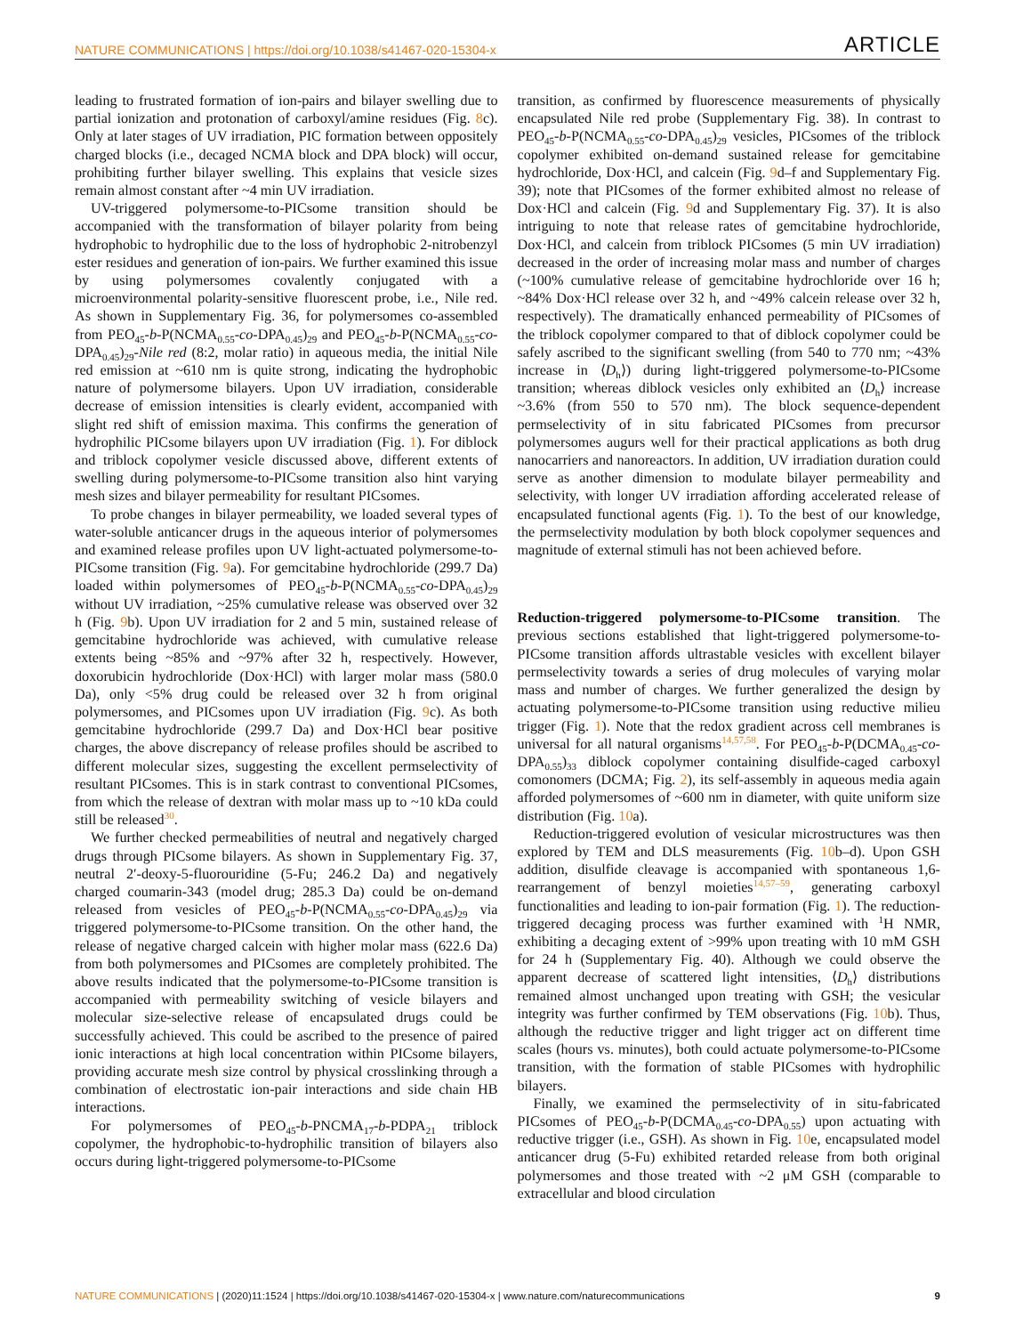NATURE COMMUNICATIONS | https://doi.org/10.1038/s41467-020-15304-x ARTICLE
leading to frustrated formation of ion-pairs and bilayer swelling due to partial ionization and protonation of carboxyl/amine residues (Fig. 8c). Only at later stages of UV irradiation, PIC formation between oppositely charged blocks (i.e., decaged NCMA block and DPA block) will occur, prohibiting further bilayer swelling. This explains that vesicle sizes remain almost constant after ~4 min UV irradiation.
UV-triggered polymersome-to-PICsome transition should be accompanied with the transformation of bilayer polarity from being hydrophobic to hydrophilic due to the loss of hydrophobic 2-nitrobenzyl ester residues and generation of ion-pairs. We further examined this issue by using polymersomes covalently conjugated with a microenvironmental polarity-sensitive fluorescent probe, i.e., Nile red. As shown in Supplementary Fig. 36, for polymersomes co-assembled from PEO<sub>45</sub>-b-P(NCMA<sub>0.55</sub>-co-DPA<sub>0.45</sub>)<sub>29</sub> and PEO<sub>45</sub>-b-P(NCMA<sub>0.55</sub>-co-DPA<sub>0.45</sub>)<sub>29</sub>-Nile red (8:2, molar ratio) in aqueous media, the initial Nile red emission at ~610 nm is quite strong, indicating the hydrophobic nature of polymersome bilayers. Upon UV irradiation, considerable decrease of emission intensities is clearly evident, accompanied with slight red shift of emission maxima. This confirms the generation of hydrophilic PICsome bilayers upon UV irradiation (Fig. 1). For diblock and triblock copolymer vesicle discussed above, different extents of swelling during polymersome-to-PICsome transition also hint varying mesh sizes and bilayer permeability for resultant PICsomes.
To probe changes in bilayer permeability, we loaded several types of water-soluble anticancer drugs in the aqueous interior of polymersomes and examined release profiles upon UV light-actuated polymersome-to-PICsome transition (Fig. 9a). For gemcitabine hydrochloride (299.7 Da) loaded within polymersomes of PEO<sub>45</sub>-b-P(NCMA<sub>0.55</sub>-co-DPA<sub>0.45</sub>)<sub>29</sub> without UV irradiation, ~25% cumulative release was observed over 32 h (Fig. 9b). Upon UV irradiation for 2 and 5 min, sustained release of gemcitabine hydrochloride was achieved, with cumulative release extents being ~85% and ~97% after 32 h, respectively. However, doxorubicin hydrochloride (Dox·HCl) with larger molar mass (580.0 Da), only <5% drug could be released over 32 h from original polymersomes, and PICsomes upon UV irradiation (Fig. 9c). As both gemcitabine hydrochloride (299.7 Da) and Dox·HCl bear positive charges, the above discrepancy of release profiles should be ascribed to different molecular sizes, suggesting the excellent permselectivity of resultant PICsomes. This is in stark contrast to conventional PICsomes, from which the release of dextran with molar mass up to ~10 kDa could still be released<sup>30</sup>.
We further checked permeabilities of neutral and negatively charged drugs through PICsome bilayers. As shown in Supplementary Fig. 37, neutral 2′-deoxy-5-fluorouridine (5-Fu; 246.2 Da) and negatively charged coumarin-343 (model drug; 285.3 Da) could be on-demand released from vesicles of PEO<sub>45</sub>-b-P(NCMA<sub>0.55</sub>-co-DPA<sub>0.45</sub>)<sub>29</sub> via triggered polymersome-to-PICsome transition. On the other hand, the release of negative charged calcein with higher molar mass (622.6 Da) from both polymersomes and PICsomes are completely prohibited. The above results indicated that the polymersome-to-PICsome transition is accompanied with permeability switching of vesicle bilayers and molecular size-selective release of encapsulated drugs could be successfully achieved. This could be ascribed to the presence of paired ionic interactions at high local concentration within PICsome bilayers, providing accurate mesh size control by physical crosslinking through a combination of electrostatic ion-pair interactions and side chain HB interactions.
For polymersomes of PEO<sub>45</sub>-b-PNCMA<sub>17</sub>-b-PDPA<sub>21</sub> triblock copolymer, the hydrophobic-to-hydrophilic transition of bilayers also occurs during light-triggered polymersome-to-PICsome
transition, as confirmed by fluorescence measurements of physically encapsulated Nile red probe (Supplementary Fig. 38). In contrast to PEO<sub>45</sub>-b-P(NCMA<sub>0.55</sub>-co-DPA<sub>0.45</sub>)<sub>29</sub> vesicles, PICsomes of the triblock copolymer exhibited on-demand sustained release for gemcitabine hydrochloride, Dox·HCl, and calcein (Fig. 9d–f and Supplementary Fig. 39); note that PICsomes of the former exhibited almost no release of Dox·HCl and calcein (Fig. 9d and Supplementary Fig. 37). It is also intriguing to note that release rates of gemcitabine hydrochloride, Dox·HCl, and calcein from triblock PICsomes (5 min UV irradiation) decreased in the order of increasing molar mass and number of charges (~100% cumulative release of gemcitabine hydrochloride over 16 h; ~84% Dox·HCl release over 32 h, and ~49% calcein release over 32 h, respectively). The dramatically enhanced permeability of PICsomes of the triblock copolymer compared to that of diblock copolymer could be safely ascribed to the significant swelling (from 540 to 770 nm; ~43% increase in ⟨D<sub>h</sub>⟩) during light-triggered polymersome-to-PICsome transition; whereas diblock vesicles only exhibited an ⟨D<sub>h</sub>⟩ increase ~3.6% (from 550 to 570 nm). The block sequence-dependent permselectivity of in situ fabricated PICsomes from precursor polymersomes augurs well for their practical applications as both drug nanocarriers and nanoreactors. In addition, UV irradiation duration could serve as another dimension to modulate bilayer permeability and selectivity, with longer UV irradiation affording accelerated release of encapsulated functional agents (Fig. 1). To the best of our knowledge, the permselectivity modulation by both block copolymer sequences and magnitude of external stimuli has not been achieved before.
Reduction-triggered polymersome-to-PICsome transition. The previous sections established that light-triggered polymersome-to-PICsome transition affords ultrastable vesicles with excellent bilayer permselectivity towards a series of drug molecules of varying molar mass and number of charges. We further generalized the design by actuating polymersome-to-PICsome transition using reductive milieu trigger (Fig. 1). Note that the redox gradient across cell membranes is universal for all natural organisms<sup>14,57,58</sup>. For PEO<sub>45</sub>-b-P(DCMA<sub>0.45</sub>-co-DPA<sub>0.55</sub>)<sub>33</sub> diblock copolymer containing disulfide-caged carboxyl comonomers (DCMA; Fig. 2), its self-assembly in aqueous media again afforded polymersomes of ~600 nm in diameter, with quite uniform size distribution (Fig. 10a).
Reduction-triggered evolution of vesicular microstructures was then explored by TEM and DLS measurements (Fig. 10b–d). Upon GSH addition, disulfide cleavage is accompanied with spontaneous 1,6-rearrangement of benzyl moieties<sup>14,57–59</sup>, generating carboxyl functionalities and leading to ion-pair formation (Fig. 1). The reduction-triggered decaging process was further examined with <sup>1</sup>H NMR, exhibiting a decaging extent of >99% upon treating with 10 mM GSH for 24 h (Supplementary Fig. 40). Although we could observe the apparent decrease of scattered light intensities, ⟨D<sub>h</sub>⟩ distributions remained almost unchanged upon treating with GSH; the vesicular integrity was further confirmed by TEM observations (Fig. 10b). Thus, although the reductive trigger and light trigger act on different time scales (hours vs. minutes), both could actuate polymersome-to-PICsome transition, with the formation of stable PICsomes with hydrophilic bilayers.
Finally, we examined the permselectivity of in situ-fabricated PICsomes of PEO<sub>45</sub>-b-P(DCMA<sub>0.45</sub>-co-DPA<sub>0.55</sub>) upon actuating with reductive trigger (i.e., GSH). As shown in Fig. 10e, encapsulated model anticancer drug (5-Fu) exhibited retarded release from both original polymersomes and those treated with ~2 μM GSH (comparable to extracellular and blood circulation
NATURE COMMUNICATIONS | (2020)11:1524 | https://doi.org/10.1038/s41467-020-15304-x | www.nature.com/naturecommunications
9